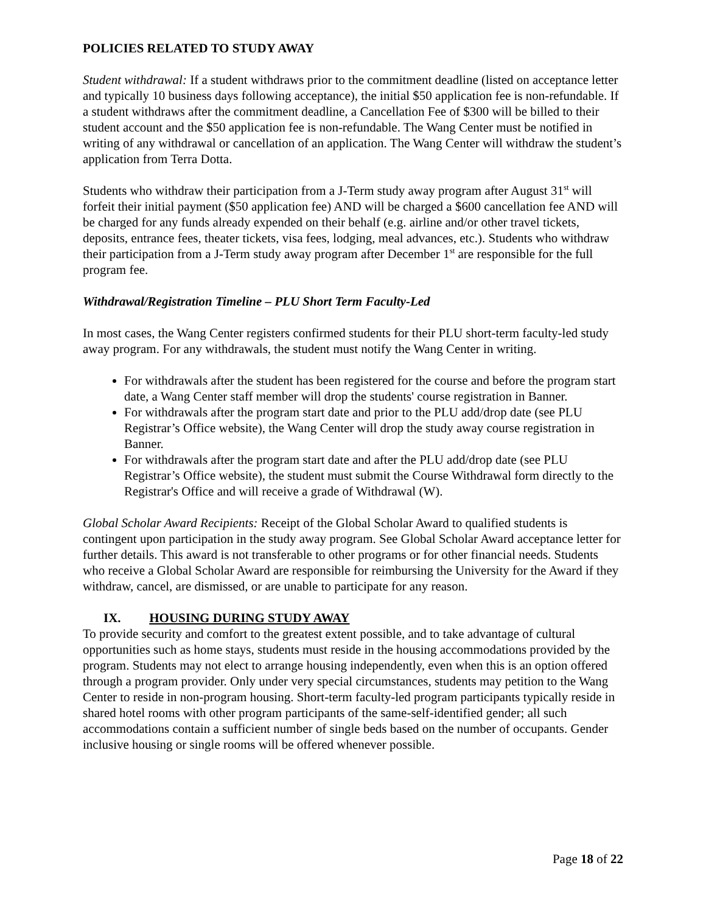POLICIES RELATED TO STUDY AWAY
Student withdrawal: If a student withdraws prior to the commitment deadline (listed on acceptance letter and typically 10 business days following acceptance), the initial $50 application fee is non-refundable. If a student withdraws after the commitment deadline, a Cancellation Fee of $300 will be billed to their student account and the $50 application fee is non-refundable. The Wang Center must be notified in writing of any withdrawal or cancellation of an application. The Wang Center will withdraw the student’s application from Terra Dotta.
Students who withdraw their participation from a J-Term study away program after August 31<sup>st</sup> will forfeit their initial payment ($50 application fee) AND will be charged a $600 cancellation fee AND will be charged for any funds already expended on their behalf (e.g. airline and/or other travel tickets, deposits, entrance fees, theater tickets, visa fees, lodging, meal advances, etc.). Students who withdraw their participation from a J-Term study away program after December 1<sup>st</sup> are responsible for the full program fee.
Withdrawal/Registration Timeline – PLU Short Term Faculty-Led
In most cases, the Wang Center registers confirmed students for their PLU short-term faculty-led study away program. For any withdrawals, the student must notify the Wang Center in writing.
For withdrawals after the student has been registered for the course and before the program start date, a Wang Center staff member will drop the students' course registration in Banner.
For withdrawals after the program start date and prior to the PLU add/drop date (see PLU Registrar’s Office website), the Wang Center will drop the study away course registration in Banner.
For withdrawals after the program start date and after the PLU add/drop date (see PLU Registrar’s Office website), the student must submit the Course Withdrawal form directly to the Registrar's Office and will receive a grade of Withdrawal (W).
Global Scholar Award Recipients: Receipt of the Global Scholar Award to qualified students is contingent upon participation in the study away program. See Global Scholar Award acceptance letter for further details. This award is not transferable to other programs or for other financial needs. Students who receive a Global Scholar Award are responsible for reimbursing the University for the Award if they withdraw, cancel, are dismissed, or are unable to participate for any reason.
IX. HOUSING DURING STUDY AWAY
To provide security and comfort to the greatest extent possible, and to take advantage of cultural opportunities such as home stays, students must reside in the housing accommodations provided by the program. Students may not elect to arrange housing independently, even when this is an option offered through a program provider. Only under very special circumstances, students may petition to the Wang Center to reside in non-program housing. Short-term faculty-led program participants typically reside in shared hotel rooms with other program participants of the same-self-identified gender; all such accommodations contain a sufficient number of single beds based on the number of occupants. Gender inclusive housing or single rooms will be offered whenever possible.
Page 18 of 22